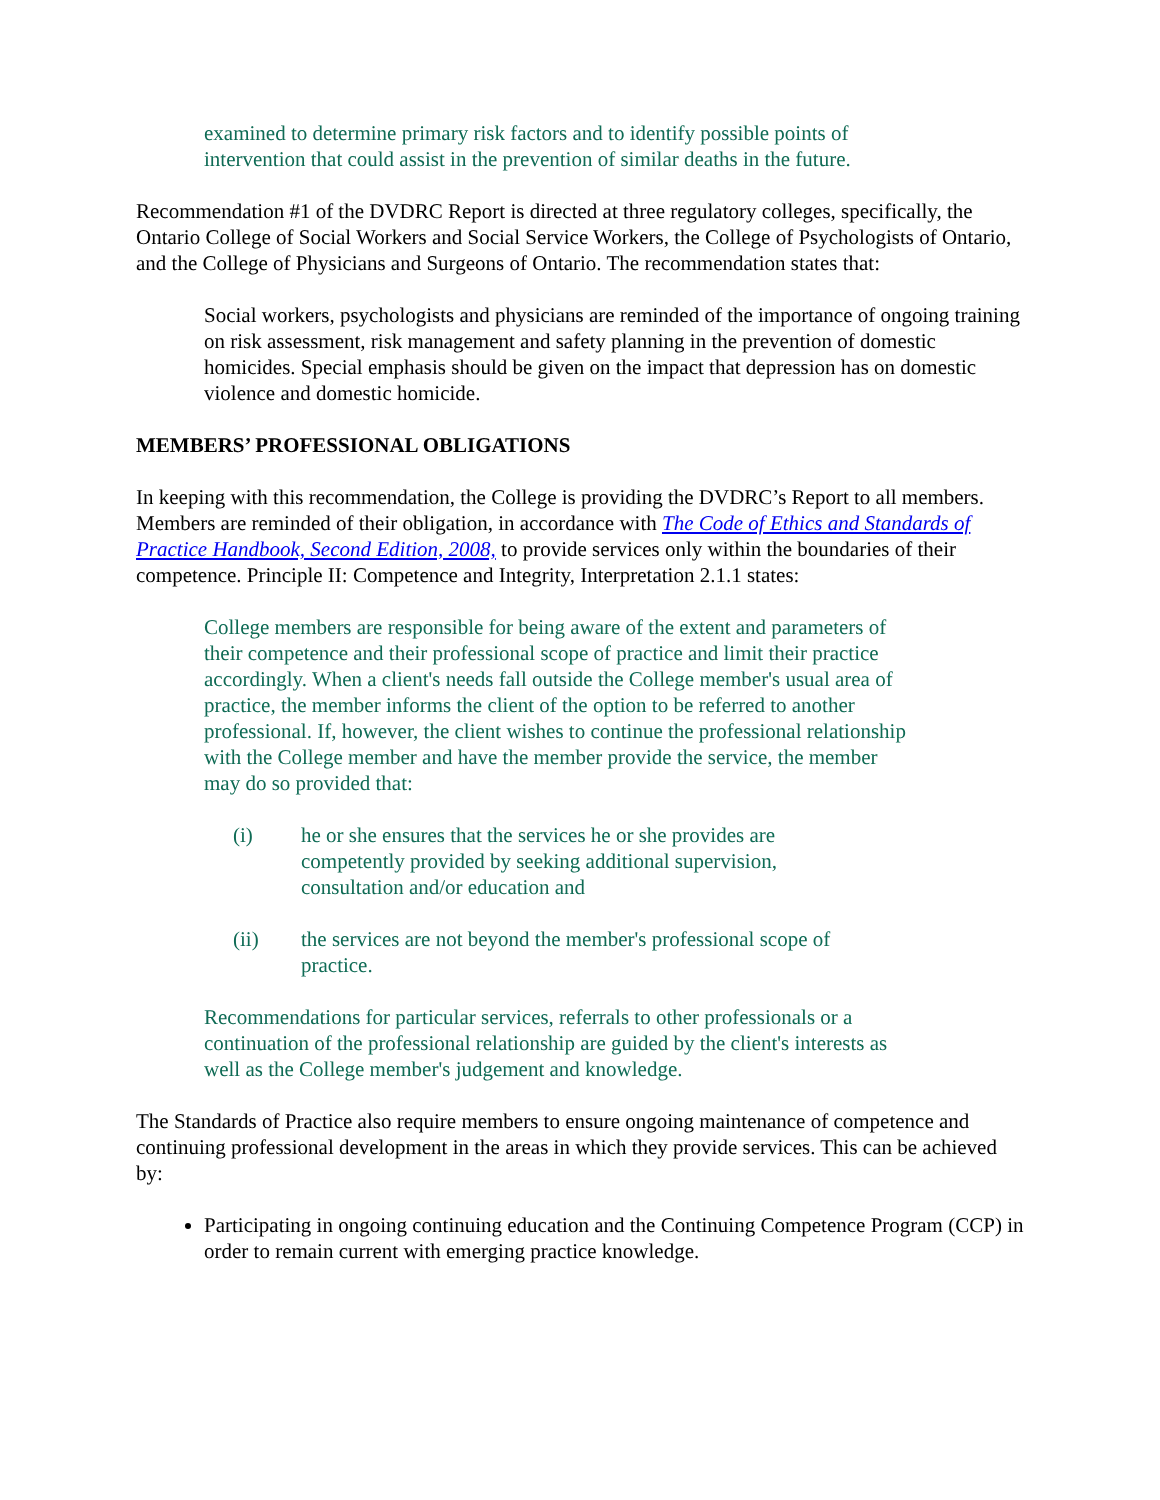examined to determine primary risk factors and to identify possible points of intervention that could assist in the prevention of similar deaths in the future.
Recommendation #1 of the DVDRC Report is directed at three regulatory colleges, specifically, the Ontario College of Social Workers and Social Service Workers, the College of Psychologists of Ontario, and the College of Physicians and Surgeons of Ontario. The recommendation states that:
Social workers, psychologists and physicians are reminded of the importance of ongoing training on risk assessment, risk management and safety planning in the prevention of domestic homicides. Special emphasis should be given on the impact that depression has on domestic violence and domestic homicide.
MEMBERS’ PROFESSIONAL OBLIGATIONS
In keeping with this recommendation, the College is providing the DVDRC’s Report to all members. Members are reminded of their obligation, in accordance with The Code of Ethics and Standards of Practice Handbook, Second Edition, 2008, to provide services only within the boundaries of their competence. Principle II: Competence and Integrity, Interpretation 2.1.1 states:
College members are responsible for being aware of the extent and parameters of their competence and their professional scope of practice and limit their practice accordingly. When a client's needs fall outside the College member's usual area of practice, the member informs the client of the option to be referred to another professional. If, however, the client wishes to continue the professional relationship with the College member and have the member provide the service, the member may do so provided that:
(i) he or she ensures that the services he or she provides are competently provided by seeking additional supervision, consultation and/or education and
(ii) the services are not beyond the member's professional scope of practice.
Recommendations for particular services, referrals to other professionals or a continuation of the professional relationship are guided by the client's interests as well as the College member's judgement and knowledge.
The Standards of Practice also require members to ensure ongoing maintenance of competence and continuing professional development in the areas in which they provide services. This can be achieved by:
Participating in ongoing continuing education and the Continuing Competence Program (CCP) in order to remain current with emerging practice knowledge.